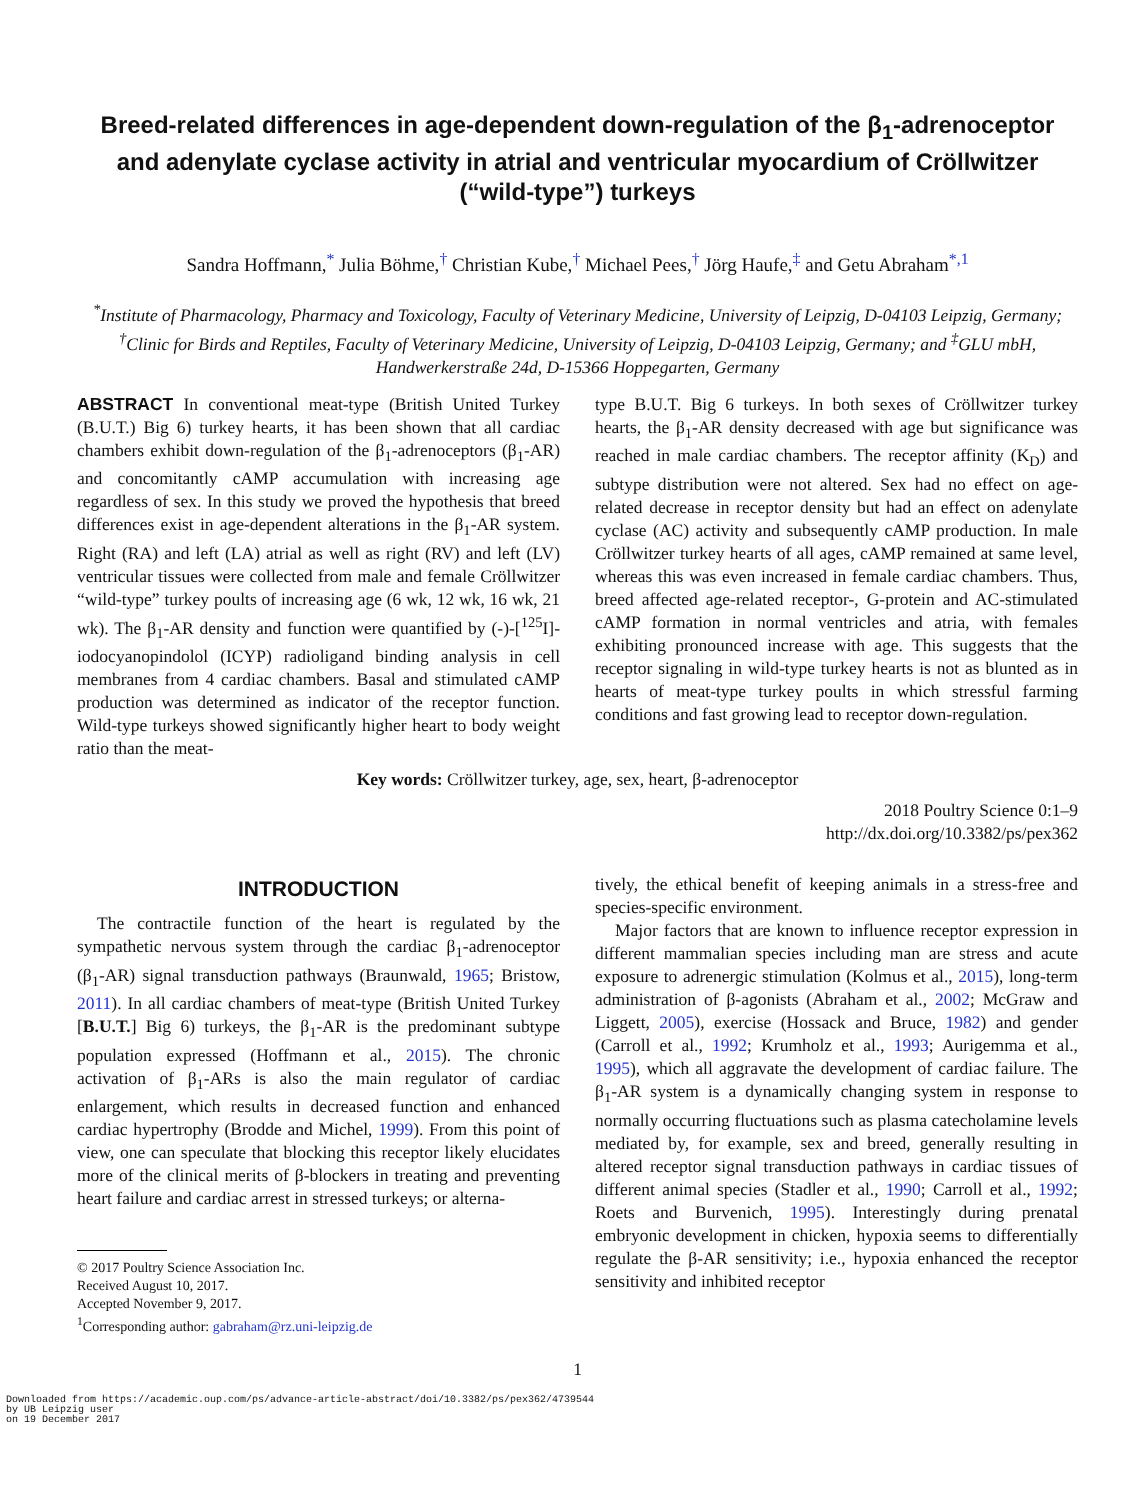Breed-related differences in age-dependent down-regulation of the β<sub>1</sub>-adrenoceptor and adenylate cyclase activity in atrial and ventricular myocardium of Cröllwitzer (“wild-type”) turkeys
Sandra Hoffmann,<sup>*</sup> Julia Böhme,<sup>†</sup> Christian Kube,<sup>†</sup> Michael Pees,<sup>†</sup> Jörg Haufe,<sup>‡</sup> and Getu Abraham<sup>*,1</sup>
<sup>*</sup> Institute of Pharmacology, Pharmacy and Toxicology, Faculty of Veterinary Medicine, University of Leipzig, D-04103 Leipzig, Germany; <sup>†</sup>Clinic for Birds and Reptiles, Faculty of Veterinary Medicine, University of Leipzig, D-04103 Leipzig, Germany; and <sup>‡</sup>GLU mbH, Handwerkerstraße 24d, D-15366 Hoppegarten, Germany
ABSTRACT In conventional meat-type (British United Turkey (B.U.T.) Big 6) turkey hearts, it has been shown that all cardiac chambers exhibit down-regulation of the β<sub>1</sub>-adrenoceptors (β<sub>1</sub>-AR) and concomitantly cAMP accumulation with increasing age regardless of sex. In this study we proved the hypothesis that breed differences exist in age-dependent alterations in the β<sub>1</sub>-AR system. Right (RA) and left (LA) atrial as well as right (RV) and left (LV) ventricular tissues were collected from male and female Cröllwitzer “wild-type” turkey poults of increasing age (6 wk, 12 wk, 16 wk, 21 wk). The β<sub>1</sub>-AR density and function were quantified by (-)-[<sup>125</sup>I]-iodocyanopindolol (ICYP) radioligand binding analysis in cell membranes from 4 cardiac chambers. Basal and stimulated cAMP production was determined as indicator of the receptor function. Wild-type turkeys showed significantly higher heart to body weight ratio than the meat-
type B.U.T. Big 6 turkeys. In both sexes of Cröllwitzer turkey hearts, the β<sub>1</sub>-AR density decreased with age but significance was reached in male cardiac chambers. The receptor affinity (K<sub>D</sub>) and subtype distribution were not altered. Sex had no effect on age-related decrease in receptor density but had an effect on adenylate cyclase (AC) activity and subsequently cAMP production. In male Cröllwitzer turkey hearts of all ages, cAMP remained at same level, whereas this was even increased in female cardiac chambers. Thus, breed affected age-related receptor-, G-protein and AC-stimulated cAMP formation in normal ventricles and atria, with females exhibiting pronounced increase with age. This suggests that the receptor signaling in wild-type turkey hearts is not as blunted as in hearts of meat-type turkey poults in which stressful farming conditions and fast growing lead to receptor down-regulation.
Key words: Cröllwitzer turkey, age, sex, heart, β-adrenoceptor
2018 Poultry Science 0:1–9
http://dx.doi.org/10.3382/ps/pex362
INTRODUCTION
The contractile function of the heart is regulated by the sympathetic nervous system through the cardiac β<sub>1</sub>-adrenoceptor (β<sub>1</sub>-AR) signal transduction pathways (Braunwald, 1965; Bristow, 2011). In all cardiac chambers of meat-type (British United Turkey [B.U.T.] Big 6) turkeys, the β<sub>1</sub>-AR is the predominant subtype population expressed (Hoffmann et al., 2015). The chronic activation of β<sub>1</sub>-ARs is also the main regulator of cardiac enlargement, which results in decreased function and enhanced cardiac hypertrophy (Brodde and Michel, 1999). From this point of view, one can speculate that blocking this receptor likely elucidates more of the clinical merits of β-blockers in treating and preventing heart failure and cardiac arrest in stressed turkeys; or alterna-
© 2017 Poultry Science Association Inc.
Received August 10, 2017.
Accepted November 9, 2017.
<sup>1</sup> Corresponding author: gabraham@rz.uni-leipzig.de
tively, the ethical benefit of keeping animals in a stress-free and species-specific environment.
Major factors that are known to influence receptor expression in different mammalian species including man are stress and acute exposure to adrenergic stimulation (Kolmus et al., 2015), long-term administration of β-agonists (Abraham et al., 2002; McGraw and Liggett, 2005), exercise (Hossack and Bruce, 1982) and gender (Carroll et al., 1992; Krumholz et al., 1993; Aurigemma et al., 1995), which all aggravate the development of cardiac failure. The β<sub>1</sub>-AR system is a dynamically changing system in response to normally occurring fluctuations such as plasma catecholamine levels mediated by, for example, sex and breed, generally resulting in altered receptor signal transduction pathways in cardiac tissues of different animal species (Stadler et al., 1990; Carroll et al., 1992; Roets and Burvenich, 1995). Interestingly during prenatal embryonic development in chicken, hypoxia seems to differentially regulate the β-AR sensitivity; i.e., hypoxia enhanced the receptor sensitivity and inhibited receptor
1
Downloaded from https://academic.oup.com/ps/advance-article-abstract/doi/10.3382/ps/pex362/4739544
by UB Leipzig user
on 19 December 2017